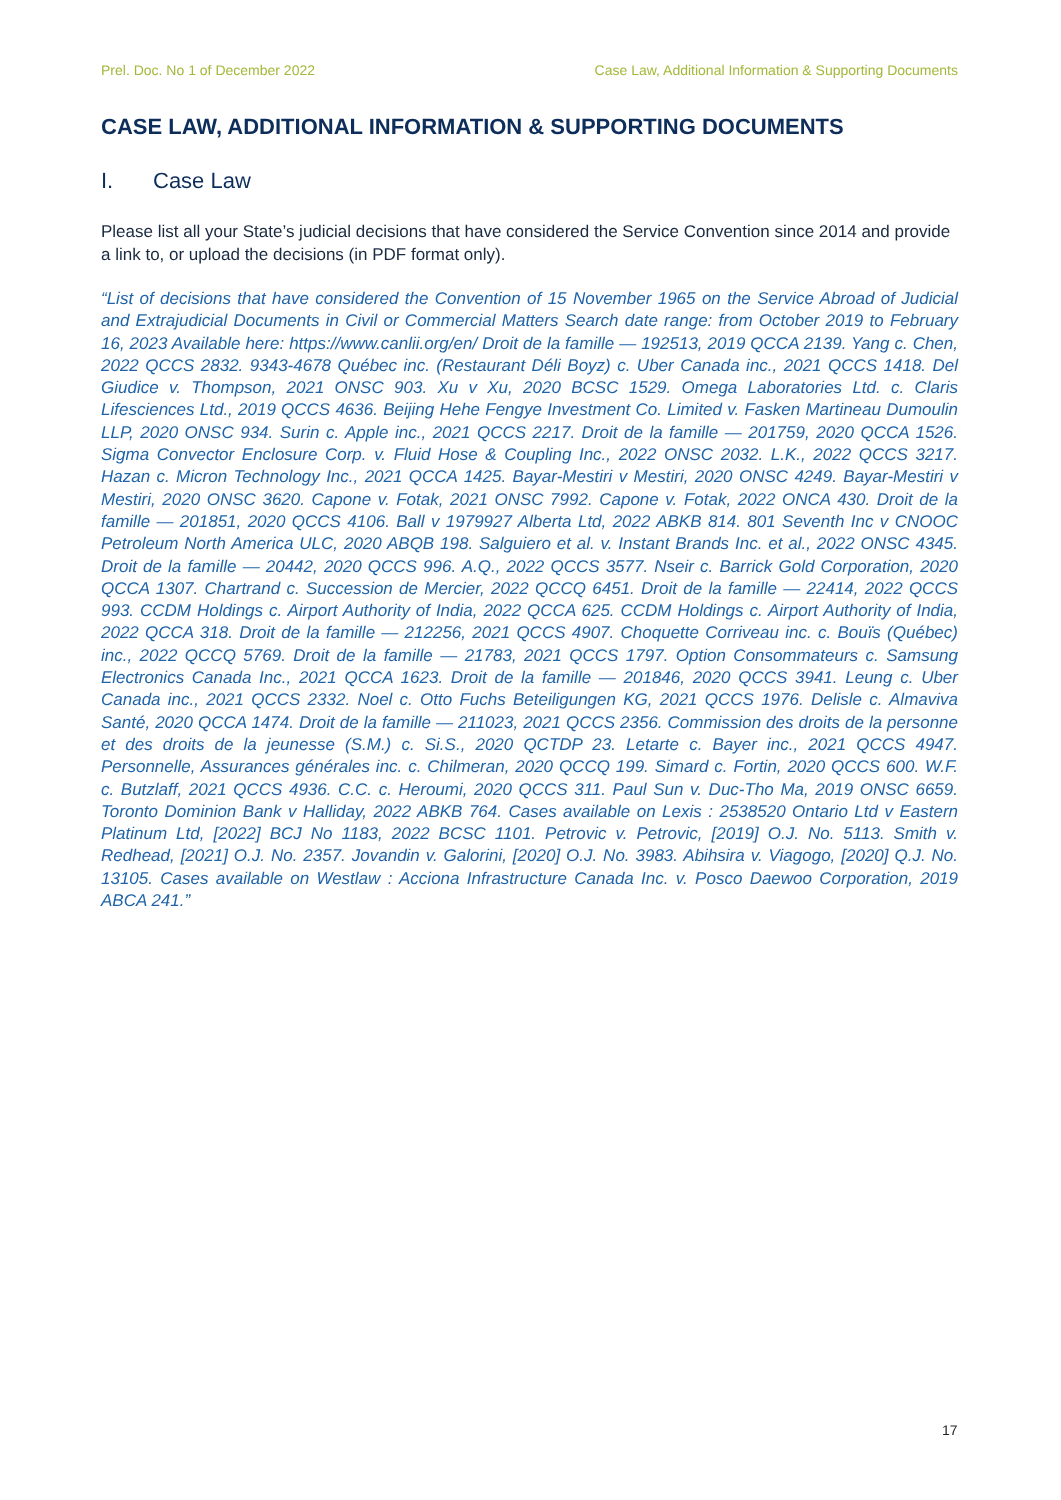Prel. Doc. No 1 of December 2022 Case Law, Additional Information & Supporting Documents
CASE LAW, ADDITIONAL INFORMATION & SUPPORTING DOCUMENTS
I. Case Law
Please list all your State’s judicial decisions that have considered the Service Convention since 2014 and provide a link to, or upload the decisions (in PDF format only).
“List of decisions that have considered the Convention of 15 November 1965 on the Service Abroad of Judicial and Extrajudicial Documents in Civil or Commercial Matters Search date range: from October 2019 to February 16, 2023 Available here: https://www.canlii.org/en/ Droit de la famille — 192513, 2019 QCCA 2139. Yang c. Chen, 2022 QCCS 2832. 9343-4678 Québec inc. (Restaurant Déli Boyz) c. Uber Canada inc., 2021 QCCS 1418. Del Giudice v. Thompson, 2021 ONSC 903. Xu v Xu, 2020 BCSC 1529. Omega Laboratories Ltd. c. Claris Lifesciences Ltd., 2019 QCCS 4636. Beijing Hehe Fengye Investment Co. Limited v. Fasken Martineau Dumoulin LLP, 2020 ONSC 934. Surin c. Apple inc., 2021 QCCS 2217. Droit de la famille — 201759, 2020 QCCA 1526. Sigma Convector Enclosure Corp. v. Fluid Hose & Coupling Inc., 2022 ONSC 2032. L.K., 2022 QCCS 3217. Hazan c. Micron Technology Inc., 2021 QCCA 1425. Bayar-Mestiri v Mestiri, 2020 ONSC 4249. Bayar-Mestiri v Mestiri, 2020 ONSC 3620. Capone v. Fotak, 2021 ONSC 7992. Capone v. Fotak, 2022 ONCA 430. Droit de la famille — 201851, 2020 QCCS 4106. Ball v 1979927 Alberta Ltd, 2022 ABKB 814. 801 Seventh Inc v CNOOC Petroleum North America ULC, 2020 ABQB 198. Salguiero et al. v. Instant Brands Inc. et al., 2022 ONSC 4345. Droit de la famille — 20442, 2020 QCCS 996. A.Q., 2022 QCCS 3577. Nseir c. Barrick Gold Corporation, 2020 QCCA 1307. Chartrand c. Succession de Mercier, 2022 QCCQ 6451. Droit de la famille — 22414, 2022 QCCS 993. CCDM Holdings c. Airport Authority of India, 2022 QCCA 625. CCDM Holdings c. Airport Authority of India, 2022 QCCA 318. Droit de la famille — 212256, 2021 QCCS 4907. Choquette Corriveau inc. c. Bouïs (Québec) inc., 2022 QCCQ 5769. Droit de la famille — 21783, 2021 QCCS 1797. Option Consommateurs c. Samsung Electronics Canada Inc., 2021 QCCA 1623. Droit de la famille — 201846, 2020 QCCS 3941. Leung c. Uber Canada inc., 2021 QCCS 2332. Noel c. Otto Fuchs Beteiligungen KG, 2021 QCCS 1976. Delisle c. Almaviva Santé, 2020 QCCA 1474. Droit de la famille — 211023, 2021 QCCS 2356. Commission des droits de la personne et des droits de la jeunesse (S.M.) c. Si.S., 2020 QCTDP 23. Letarte c. Bayer inc., 2021 QCCS 4947. Personnelle, Assurances générales inc. c. Chilmeran, 2020 QCCQ 199. Simard c. Fortin, 2020 QCCS 600. W.F. c. Butzlaff, 2021 QCCS 4936. C.C. c. Heroumi, 2020 QCCS 311. Paul Sun v. Duc-Tho Ma, 2019 ONSC 6659. Toronto Dominion Bank v Halliday, 2022 ABKB 764. Cases available on Lexis : 2538520 Ontario Ltd v Eastern Platinum Ltd, [2022] BCJ No 1183, 2022 BCSC 1101. Petrovic v. Petrovic, [2019] O.J. No. 5113. Smith v. Redhead, [2021] O.J. No. 2357. Jovandin v. Galorini, [2020] O.J. No. 3983. Abihsira v. Viagogo, [2020] Q.J. No. 13105. Cases available on Westlaw : Acciona Infrastructure Canada Inc. v. Posco Daewoo Corporation, 2019 ABCA 241.”
17